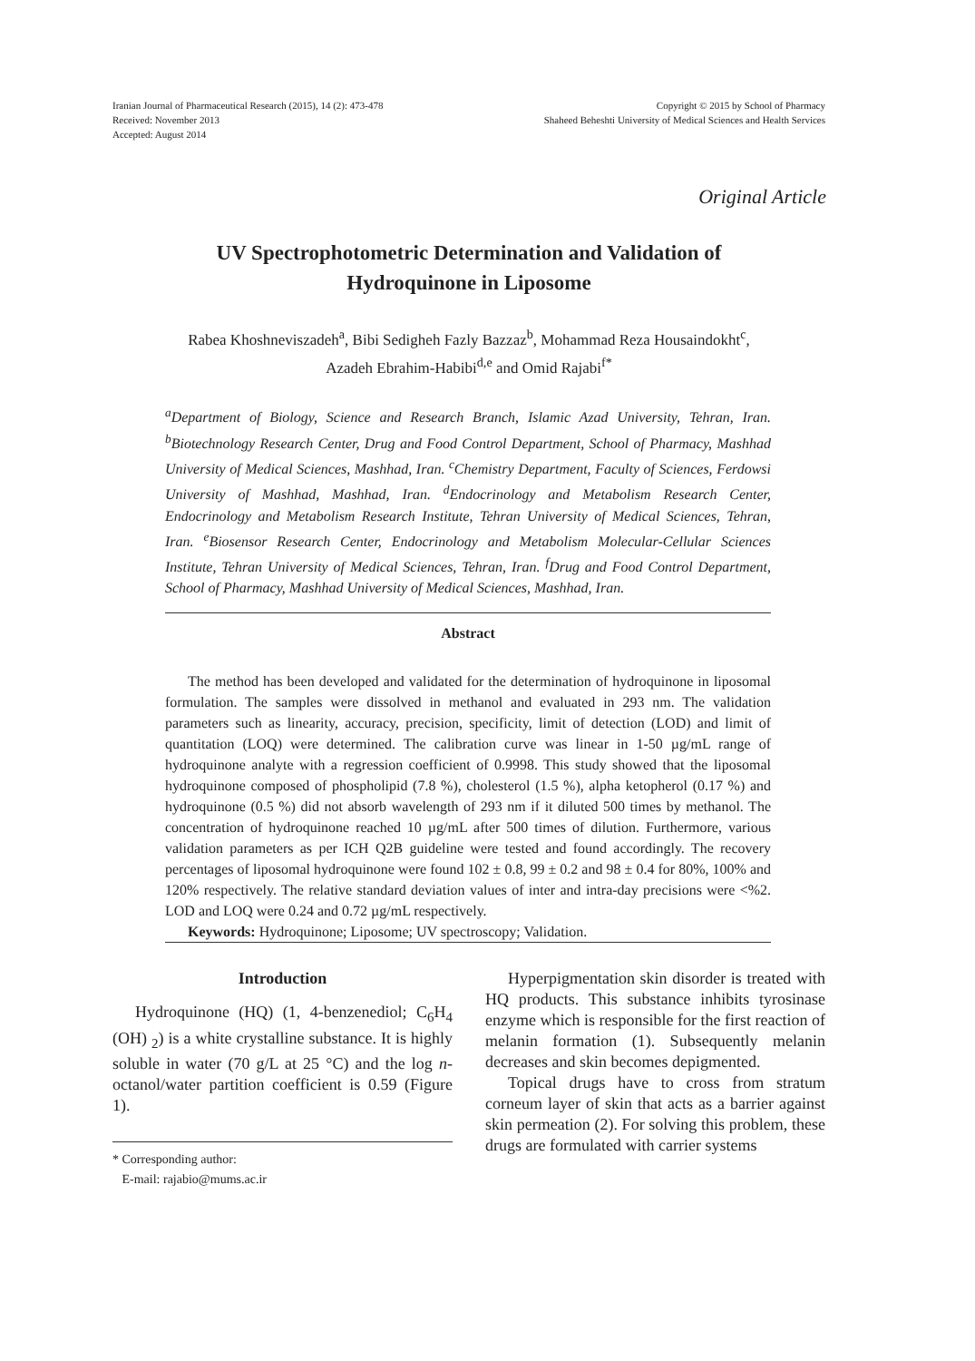Iranian Journal of Pharmaceutical Research (2015), 14 (2): 473-478
Received: November 2013
Accepted: August 2014
Copyright © 2015 by School of Pharmacy
Shaheed Beheshti University of Medical Sciences and Health Services
Original Article
UV Spectrophotometric Determination and Validation of
Hydroquinone in Liposome
Rabea Khoshneviszadeh<sup>a</sup>, Bibi Sedigheh Fazly Bazzaz<sup>b</sup>, Mohammad Reza Housaindokht<sup>c</sup>,
Azadeh Ebrahim-Habibi<sup>d,e</sup> and Omid Rajabi<sup>f*</sup>
<sup>a</sup> Department of Biology, Science and Research Branch, Islamic Azad University, Tehran, Iran. <sup>b</sup>Biotechnology Research Center, Drug and Food Control Department, School of Pharmacy, Mashhad University of Medical Sciences, Mashhad, Iran. <sup>c</sup>Chemistry Department, Faculty of Sciences, Ferdowsi University of Mashhad, Mashhad, Iran. <sup>d</sup>Endocrinology and Metabolism Research Center, Endocrinology and Metabolism Research Institute, Tehran University of Medical Sciences, Tehran, Iran. <sup>e</sup>Biosensor Research Center, Endocrinology and Metabolism Molecular-Cellular Sciences Institute, Tehran University of Medical Sciences, Tehran, Iran. <sup>f</sup>Drug and Food Control Department, School of Pharmacy, Mashhad University of Medical Sciences, Mashhad, Iran.
Abstract
The method has been developed and validated for the determination of hydroquinone in liposomal formulation. The samples were dissolved in methanol and evaluated in 293 nm. The validation parameters such as linearity, accuracy, precision, specificity, limit of detection (LOD) and limit of quantitation (LOQ) were determined. The calibration curve was linear in 1-50 µg/mL range of hydroquinone analyte with a regression coefficient of 0.9998. This study showed that the liposomal hydroquinone composed of phospholipid (7.8 %), cholesterol (1.5 %), alpha ketopherol (0.17 %) and hydroquinone (0.5 %) did not absorb wavelength of 293 nm if it diluted 500 times by methanol. The concentration of hydroquinone reached 10 µg/mL after 500 times of dilution. Furthermore, various validation parameters as per ICH Q2B guideline were tested and found accordingly. The recovery percentages of liposomal hydroquinone were found 102 ± 0.8, 99 ± 0.2 and 98 ± 0.4 for 80%, 100% and 120% respectively. The relative standard deviation values of inter and intra-day precisions were <%2. LOD and LOQ were 0.24 and 0.72 µg/mL respectively.
Keywords: Hydroquinone; Liposome; UV spectroscopy; Validation.
Introduction
Hydroquinone (HQ) (1, 4-benzenediol; C<sub>6</sub>H<sub>4</sub> (OH) <sub>2</sub>) is a white crystalline substance. It is highly soluble in water (70 g/L at 25 °C) and the log n-octanol/water partition coefficient is 0.59 (Figure 1).
* Corresponding author:
E-mail: rajabio@mums.ac.ir
Hyperpigmentation skin disorder is treated with HQ products. This substance inhibits tyrosinase enzyme which is responsible for the first reaction of melanin formation (1). Subsequently melanin decreases and skin becomes depigmented.
Topical drugs have to cross from stratum corneum layer of skin that acts as a barrier against skin permeation (2). For solving this problem, these drugs are formulated with carrier systems